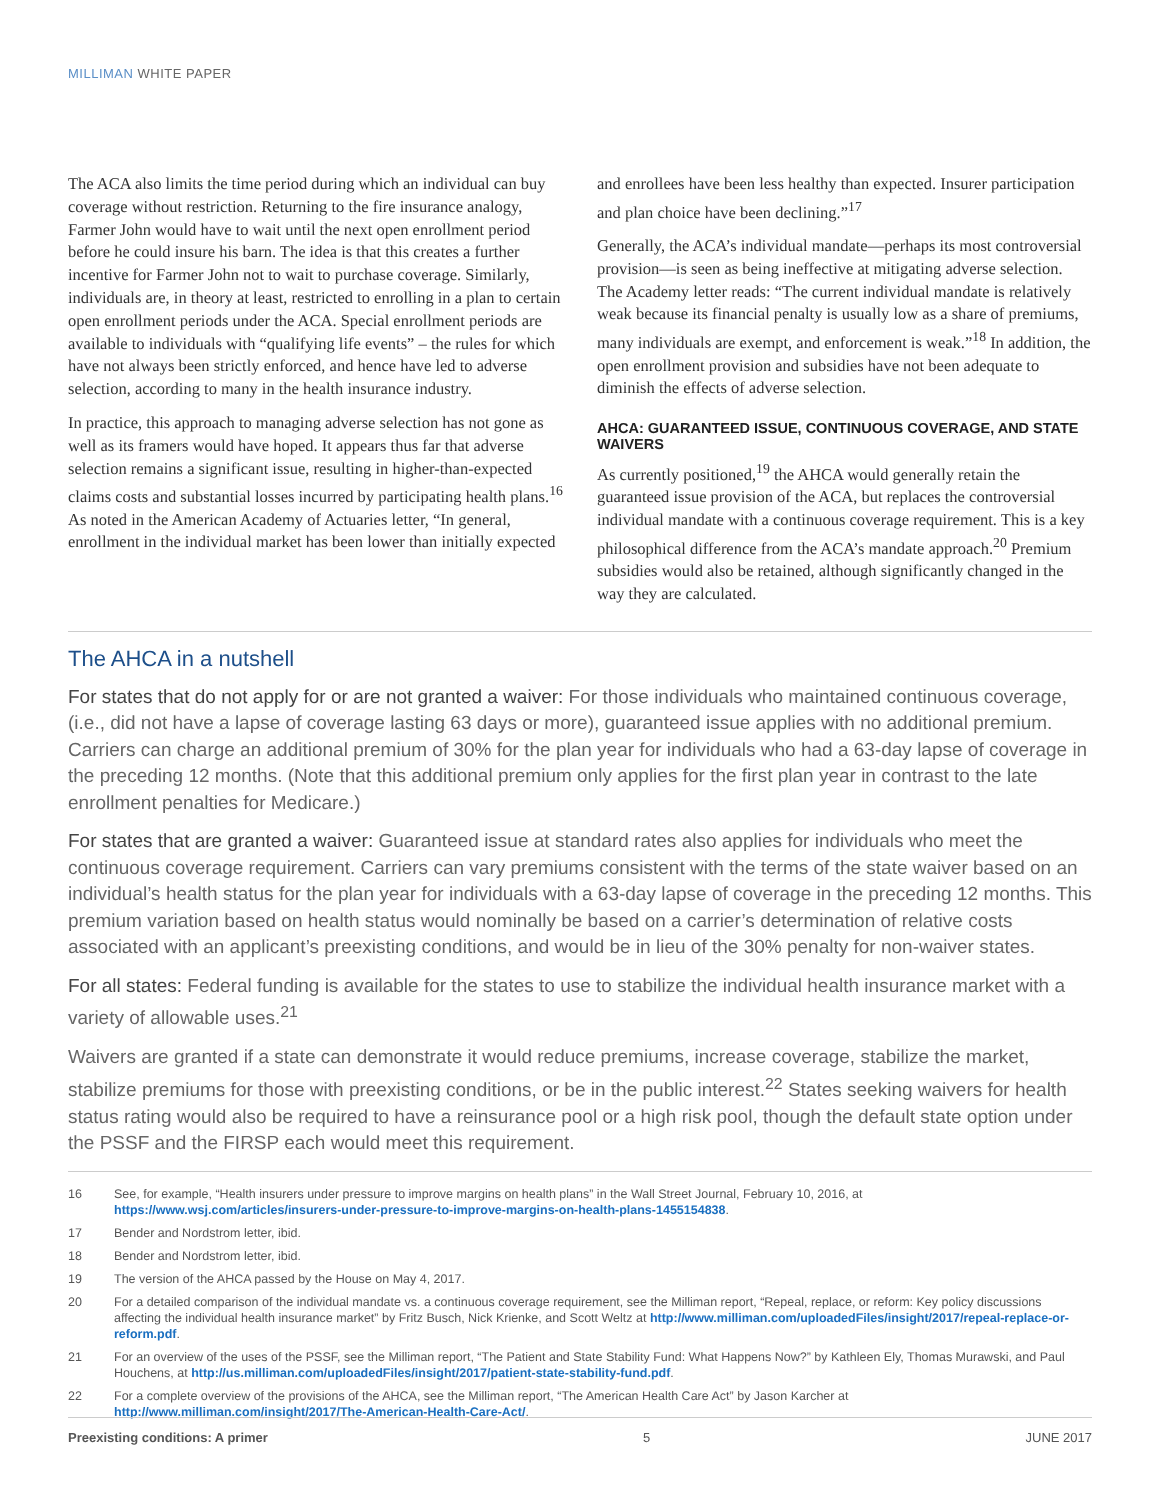MILLIMAN WHITE PAPER
The ACA also limits the time period during which an individual can buy coverage without restriction. Returning to the fire insurance analogy, Farmer John would have to wait until the next open enrollment period before he could insure his barn. The idea is that this creates a further incentive for Farmer John not to wait to purchase coverage. Similarly, individuals are, in theory at least, restricted to enrolling in a plan to certain open enrollment periods under the ACA. Special enrollment periods are available to individuals with “qualifying life events” – the rules for which have not always been strictly enforced, and hence have led to adverse selection, according to many in the health insurance industry.
In practice, this approach to managing adverse selection has not gone as well as its framers would have hoped. It appears thus far that adverse selection remains a significant issue, resulting in higher-than-expected claims costs and substantial losses incurred by participating health plans.<sup>16</sup> As noted in the American Academy of Actuaries letter, “In general, enrollment in the individual market has been lower than initially expected
and enrollees have been less healthy than expected. Insurer participation and plan choice have been declining.”<sup>17</sup>
Generally, the ACA’s individual mandate—perhaps its most controversial provision—is seen as being ineffective at mitigating adverse selection. The Academy letter reads: “The current individual mandate is relatively weak because its financial penalty is usually low as a share of premiums, many individuals are exempt, and enforcement is weak.”<sup>18</sup> In addition, the open enrollment provision and subsidies have not been adequate to diminish the effects of adverse selection.
AHCA: GUARANTEED ISSUE, CONTINUOUS COVERAGE, AND STATE WAIVERS
As currently positioned,<sup>19</sup> the AHCA would generally retain the guaranteed issue provision of the ACA, but replaces the controversial individual mandate with a continuous coverage requirement. This is a key philosophical difference from the ACA’s mandate approach.<sup>20</sup> Premium subsidies would also be retained, although significantly changed in the way they are calculated.
The AHCA in a nutshell
For states that do not apply for or are not granted a waiver: For those individuals who maintained continuous coverage, (i.e., did not have a lapse of coverage lasting 63 days or more), guaranteed issue applies with no additional premium. Carriers can charge an additional premium of 30% for the plan year for individuals who had a 63-day lapse of coverage in the preceding 12 months. (Note that this additional premium only applies for the first plan year in contrast to the late enrollment penalties for Medicare.)
For states that are granted a waiver: Guaranteed issue at standard rates also applies for individuals who meet the continuous coverage requirement. Carriers can vary premiums consistent with the terms of the state waiver based on an individual’s health status for the plan year for individuals with a 63-day lapse of coverage in the preceding 12 months. This premium variation based on health status would nominally be based on a carrier’s determination of relative costs associated with an applicant’s preexisting conditions, and would be in lieu of the 30% penalty for non-waiver states.
For all states: Federal funding is available for the states to use to stabilize the individual health insurance market with a variety of allowable uses.<sup>21</sup>
Waivers are granted if a state can demonstrate it would reduce premiums, increase coverage, stabilize the market, stabilize premiums for those with preexisting conditions, or be in the public interest.<sup>22</sup> States seeking waivers for health status rating would also be required to have a reinsurance pool or a high risk pool, though the default state option under the PSSF and the FIRSP each would meet this requirement.
16 See, for example, “Health insurers under pressure to improve margins on health plans” in the Wall Street Journal, February 10, 2016, at https://www.wsj.com/articles/insurers-under-pressure-to-improve-margins-on-health-plans-1455154838.
17 Bender and Nordstrom letter, ibid.
18 Bender and Nordstrom letter, ibid.
19 The version of the AHCA passed by the House on May 4, 2017.
20 For a detailed comparison of the individual mandate vs. a continuous coverage requirement, see the Milliman report, “Repeal, replace, or reform: Key policy discussions affecting the individual health insurance market” by Fritz Busch, Nick Krienke, and Scott Weltz at http://www.milliman.com/uploadedFiles/insight/2017/repeal-replace-or-reform.pdf.
21 For an overview of the uses of the PSSF, see the Milliman report, “The Patient and State Stability Fund: What Happens Now?” by Kathleen Ely, Thomas Murawski, and Paul Houchens, at http://us.milliman.com/uploadedFiles/insight/2017/patient-state-stability-fund.pdf.
22 For a complete overview of the provisions of the AHCA, see the Milliman report, “The American Health Care Act” by Jason Karcher at http://www.milliman.com/insight/2017/The-American-Health-Care-Act/.
Preexisting conditions: A primer 5 JUNE 2017